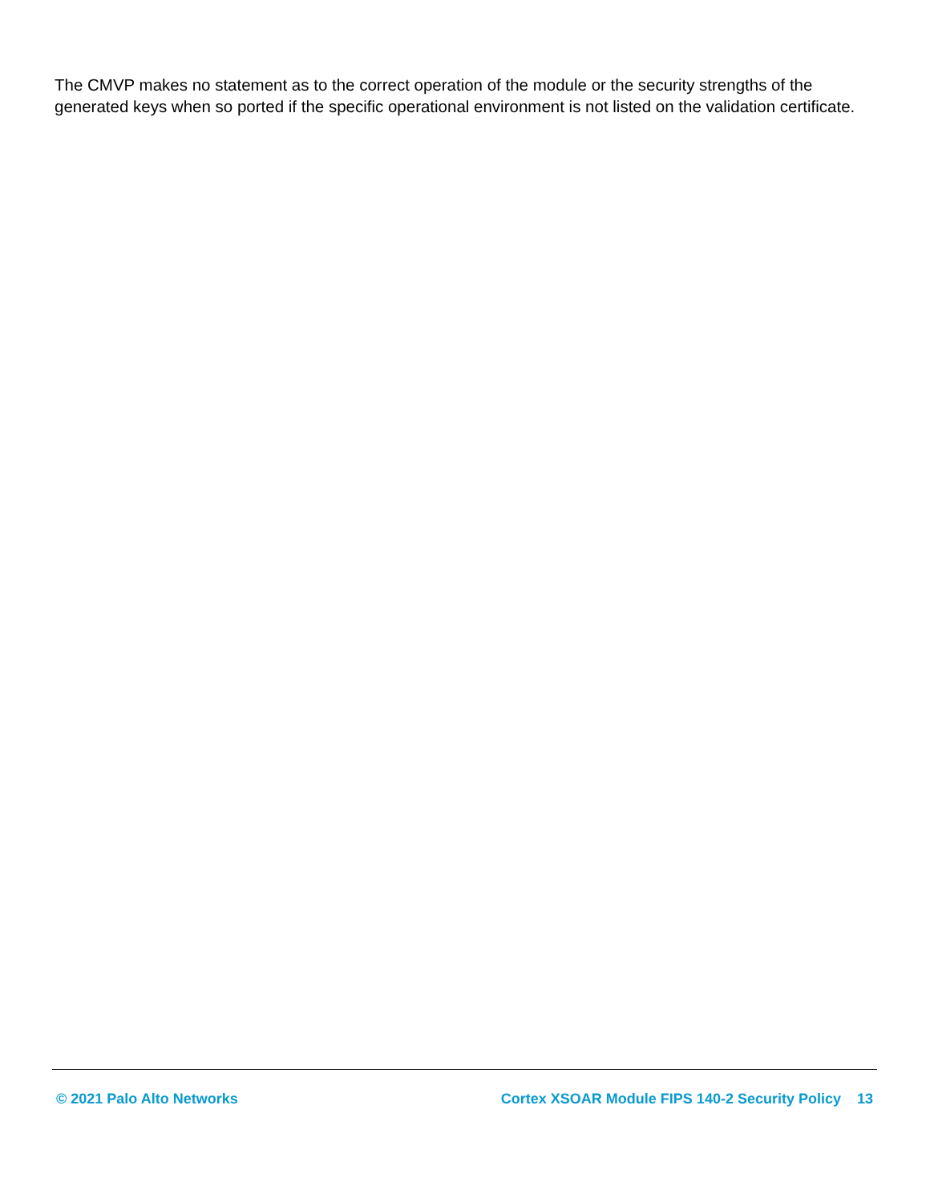The CMVP makes no statement as to the correct operation of the module or the security strengths of the generated keys when so ported if the specific operational environment is not listed on the validation certificate.
© 2021 Palo Alto Networks Cortex XSOAR Module FIPS 140-2 Security Policy 13